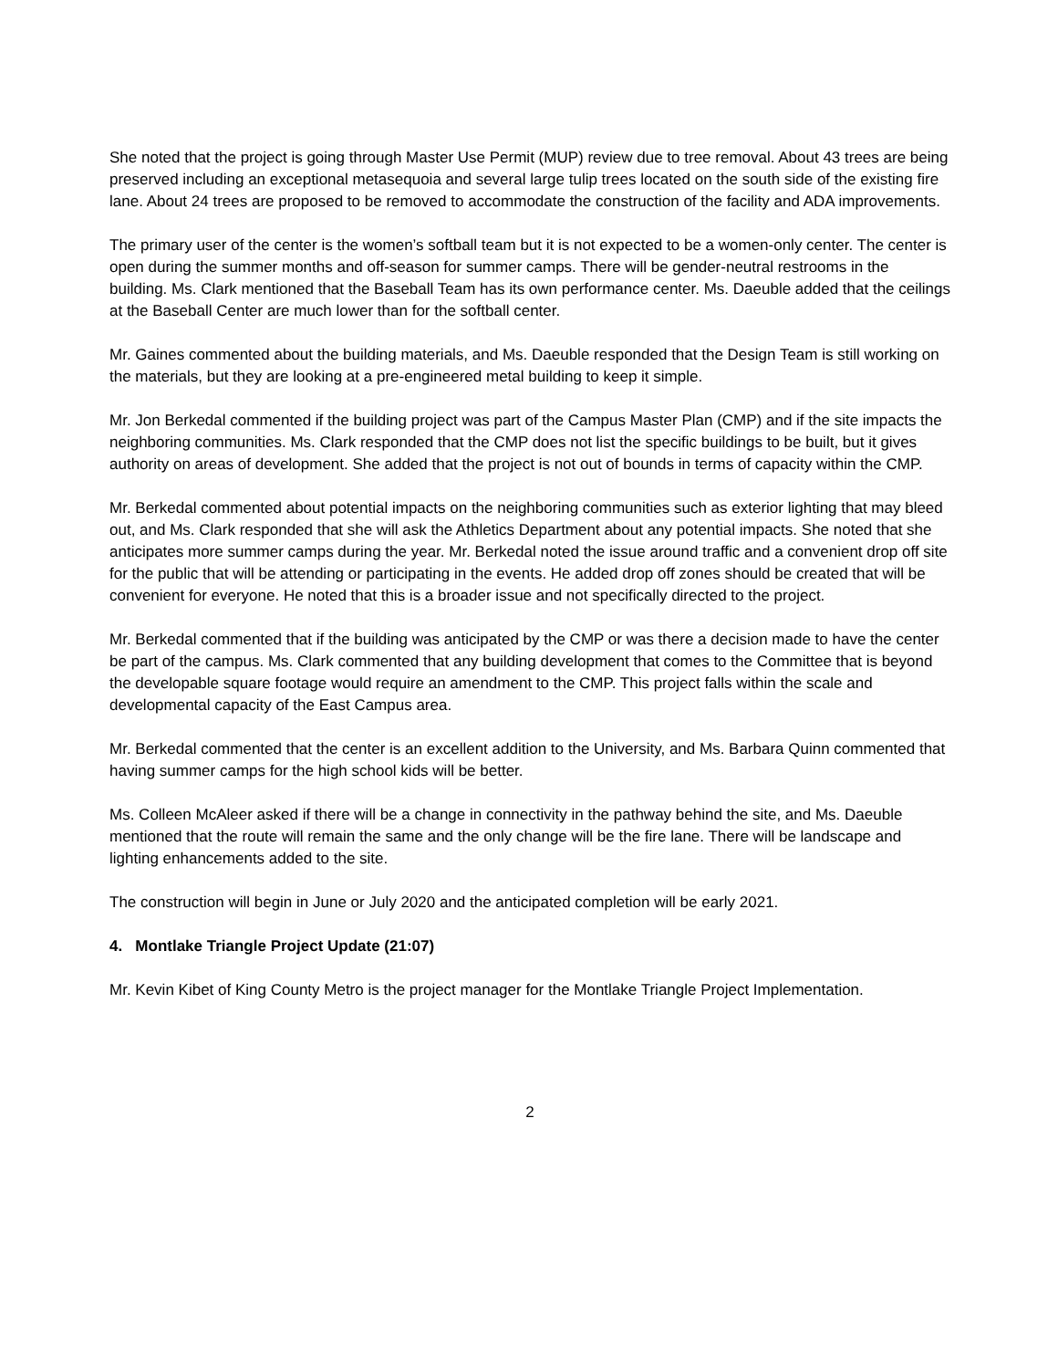She noted that the project is going through Master Use Permit (MUP) review due to tree removal. About 43 trees are being preserved including an exceptional metasequoia and several large tulip trees located on the south side of the existing fire lane. About 24 trees are proposed to be removed to accommodate the construction of the facility and ADA improvements.
The primary user of the center is the women’s softball team but it is not expected to be a women-only center. The center is open during the summer months and off-season for summer camps. There will be gender-neutral restrooms in the building. Ms. Clark mentioned that the Baseball Team has its own performance center. Ms. Daeuble added that the ceilings at the Baseball Center are much lower than for the softball center.
Mr. Gaines commented about the building materials, and Ms. Daeuble responded that the Design Team is still working on the materials, but they are looking at a pre-engineered metal building to keep it simple.
Mr. Jon Berkedal commented if the building project was part of the Campus Master Plan (CMP) and if the site impacts the neighboring communities. Ms. Clark responded that the CMP does not list the specific buildings to be built, but it gives authority on areas of development. She added that the project is not out of bounds in terms of capacity within the CMP.
Mr. Berkedal commented about potential impacts on the neighboring communities such as exterior lighting that may bleed out, and Ms. Clark responded that she will ask the Athletics Department about any potential impacts. She noted that she anticipates more summer camps during the year. Mr. Berkedal noted the issue around traffic and a convenient drop off site for the public that will be attending or participating in the events. He added drop off zones should be created that will be convenient for everyone. He noted that this is a broader issue and not specifically directed to the project.
Mr. Berkedal commented that if the building was anticipated by the CMP or was there a decision made to have the center be part of the campus. Ms. Clark commented that any building development that comes to the Committee that is beyond the developable square footage would require an amendment to the CMP. This project falls within the scale and developmental capacity of the East Campus area.
Mr. Berkedal commented that the center is an excellent addition to the University, and Ms. Barbara Quinn commented that having summer camps for the high school kids will be better.
Ms. Colleen McAleer asked if there will be a change in connectivity in the pathway behind the site, and Ms. Daeuble mentioned that the route will remain the same and the only change will be the fire lane. There will be landscape and lighting enhancements added to the site.
The construction will begin in June or July 2020 and the anticipated completion will be early 2021.
4. Montlake Triangle Project Update (21:07)
Mr. Kevin Kibet of King County Metro is the project manager for the Montlake Triangle Project Implementation.
2